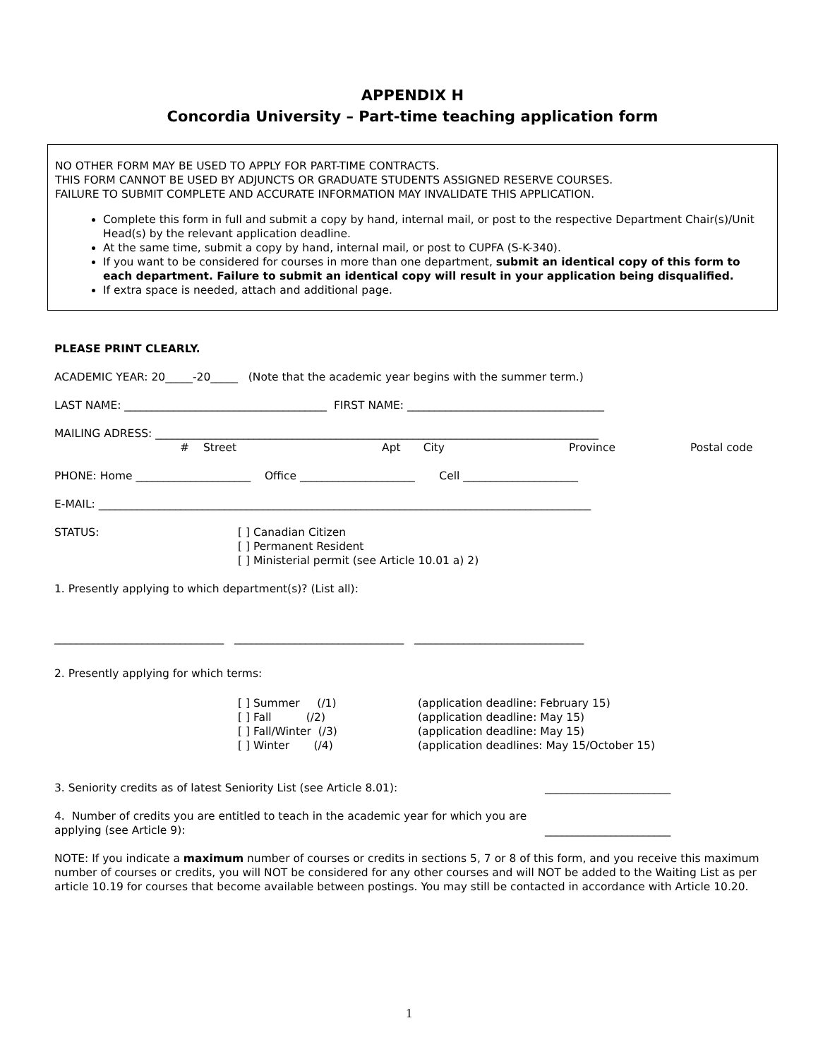APPENDIX H
Concordia University – Part-time teaching application form
NO OTHER FORM MAY BE USED TO APPLY FOR PART-TIME CONTRACTS.
THIS FORM CANNOT BE USED BY ADJUNCTS OR GRADUATE STUDENTS ASSIGNED RESERVE COURSES.
FAILURE TO SUBMIT COMPLETE AND ACCURATE INFORMATION MAY INVALIDATE THIS APPLICATION.
Complete this form in full and submit a copy by hand, internal mail, or post to the respective Department Chair(s)/Unit Head(s) by the relevant application deadline.
At the same time, submit a copy by hand, internal mail, or post to CUPFA (S-K-340).
If you want to be considered for courses in more than one department, submit an identical copy of this form to each department. Failure to submit an identical copy will result in your application being disqualified.
If extra space is needed, attach and additional page.
PLEASE PRINT CLEARLY.
ACADEMIC YEAR: 20_____-20_____ (Note that the academic year begins with the summer term.)
LAST NAME: _____________________________________ FIRST NAME: ____________________________________
MAILING ADRESS: _________________________________________________________________________________
# Street Apt City Province Postal code
PHONE: Home _____________________ Office _____________________ Cell _____________________
E-MAIL: __________________________________________________________________________________________
STATUS: [ ] Canadian Citizen
[ ] Permanent Resident
[ ] Ministerial permit (see Article 10.01 a) 2)
1. Presently applying to which department(s)? (List all):
_______________________________ _______________________________ _______________________________
2. Presently applying for which terms:
[ ] Summer (/1)
[ ] Fall (/2)
[ ] Fall/Winter (/3)
[ ] Winter (/4) (application deadline: February 15)
(application deadline: May 15)
(application deadline: May 15)
(application deadlines: May 15/October 15)
3. Seniority credits as of latest Seniority List (see Article 8.01): _______________________
4. Number of credits you are entitled to teach in the academic year for which you are applying (see Article 9): _______________________
NOTE: If you indicate a maximum number of courses or credits in sections 5, 7 or 8 of this form, and you receive this maximum number of courses or credits, you will NOT be considered for any other courses and will NOT be added to the Waiting List as per article 10.19 for courses that become available between postings. You may still be contacted in accordance with Article 10.20.
1